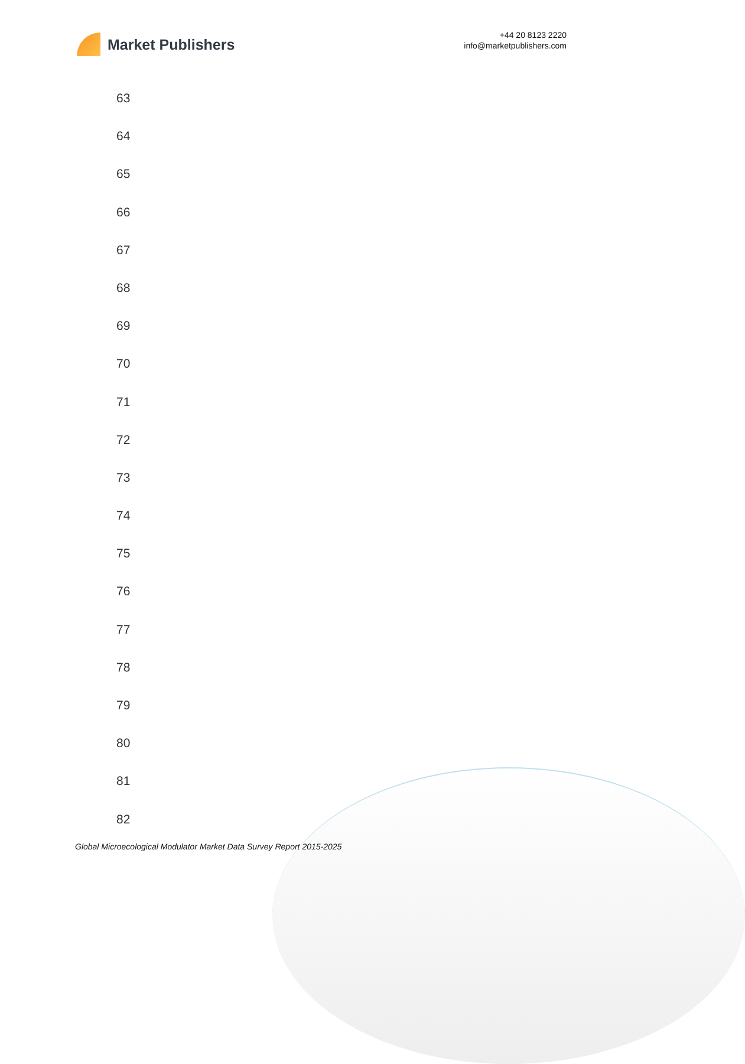Market Publishers
+44 20 8123 2220
info@marketpublishers.com
63
64
65
66
67
68
69
70
71
72
73
74
75
76
77
78
79
80
81
82
Global Microecological Modulator Market Data Survey Report 2015-2025